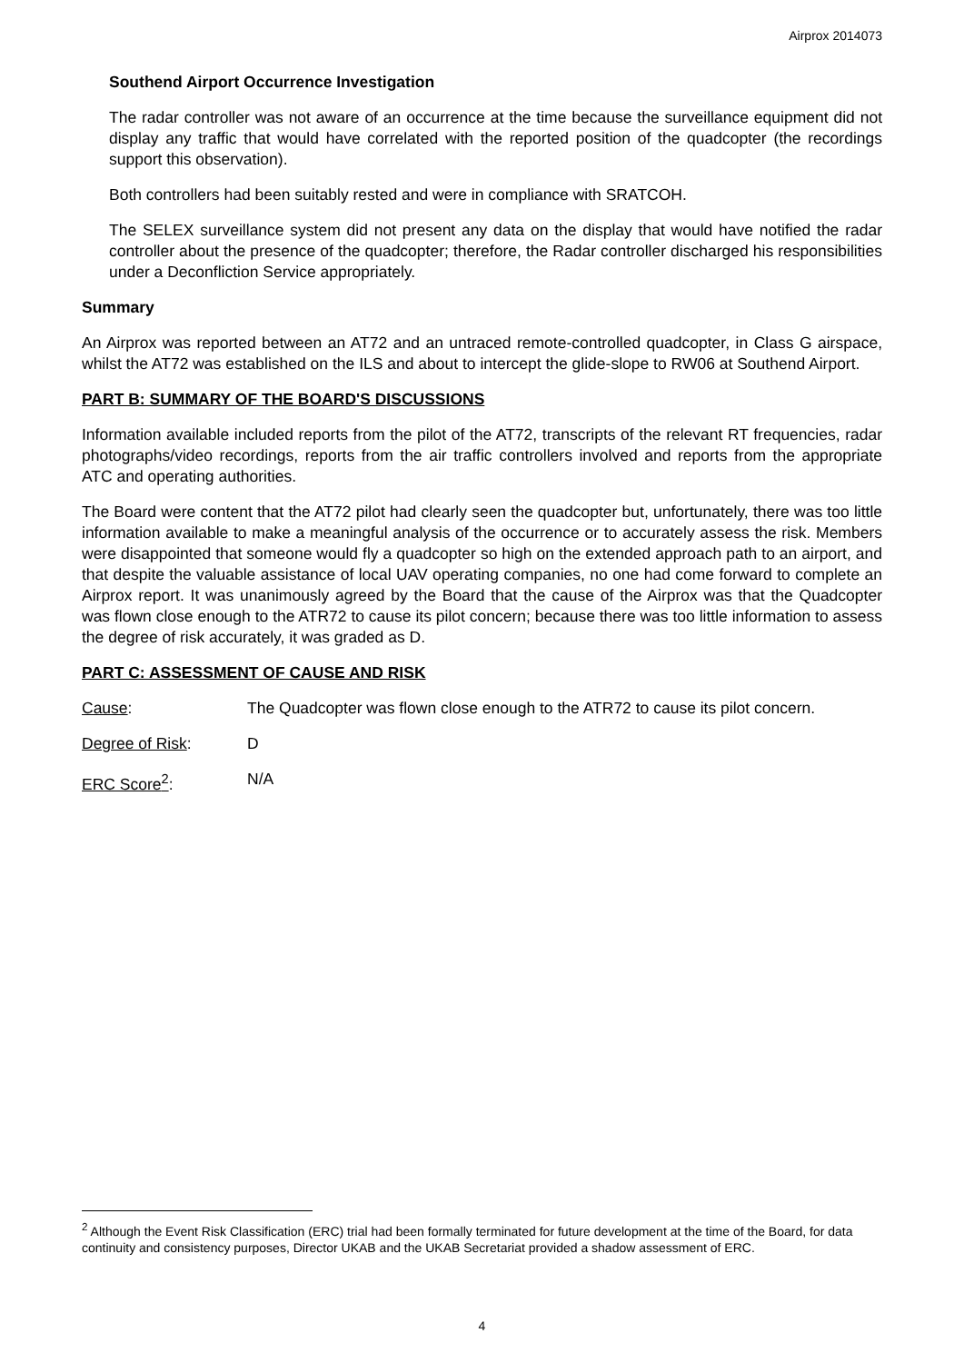Airprox 2014073
Southend Airport Occurrence Investigation
The radar controller was not aware of an occurrence at the time because the surveillance equipment did not display any traffic that would have correlated with the reported position of the quadcopter (the recordings support this observation).
Both controllers had been suitably rested and were in compliance with SRATCOH.
The SELEX surveillance system did not present any data on the display that would have notified the radar controller about the presence of the quadcopter; therefore, the Radar controller discharged his responsibilities under a Deconfliction Service appropriately.
Summary
An Airprox was reported between an AT72 and an untraced remote-controlled quadcopter, in Class G airspace, whilst the AT72 was established on the ILS and about to intercept the glide-slope to RW06 at Southend Airport.
PART B: SUMMARY OF THE BOARD'S DISCUSSIONS
Information available included reports from the pilot of the AT72, transcripts of the relevant RT frequencies, radar photographs/video recordings, reports from the air traffic controllers involved and reports from the appropriate ATC and operating authorities.
The Board were content that the AT72 pilot had clearly seen the quadcopter but, unfortunately, there was too little information available to make a meaningful analysis of the occurrence or to accurately assess the risk. Members were disappointed that someone would fly a quadcopter so high on the extended approach path to an airport, and that despite the valuable assistance of local UAV operating companies, no one had come forward to complete an Airprox report. It was unanimously agreed by the Board that the cause of the Airprox was that the Quadcopter was flown close enough to the ATR72 to cause its pilot concern; because there was too little information to assess the degree of risk accurately, it was graded as D.
PART C: ASSESSMENT OF CAUSE AND RISK
Cause: The Quadcopter was flown close enough to the ATR72 to cause its pilot concern.
Degree of Risk: D
ERC Score<sup>2</sup>: N/A
<sup>2</sup> Although the Event Risk Classification (ERC) trial had been formally terminated for future development at the time of the Board, for data continuity and consistency purposes, Director UKAB and the UKAB Secretariat provided a shadow assessment of ERC.
4